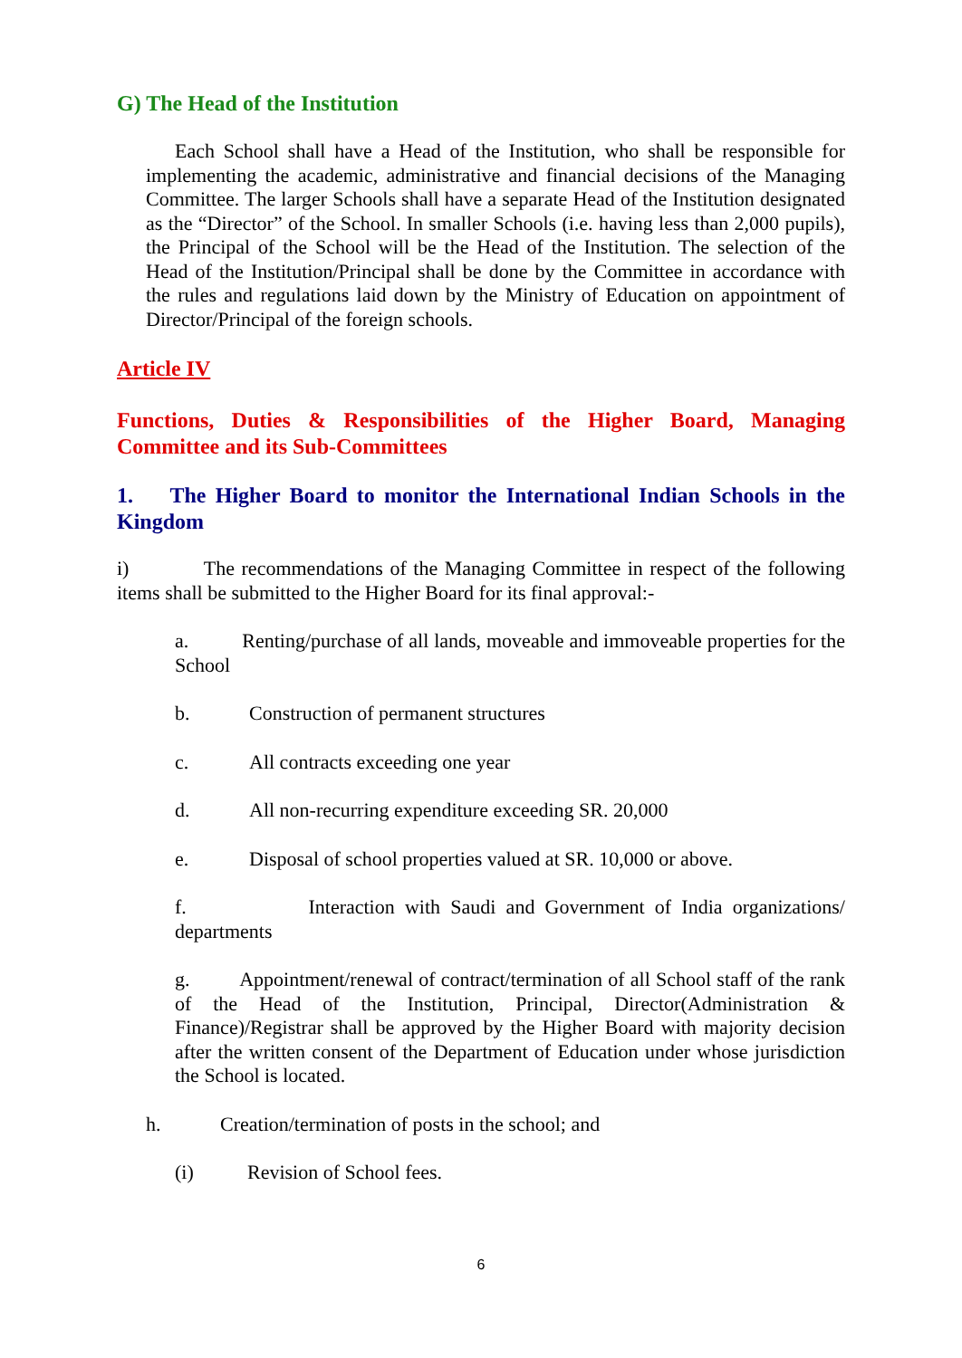G) The Head of the Institution
Each School shall have a Head of the Institution, who shall be responsible for implementing the academic, administrative and financial decisions of the Managing Committee. The larger Schools shall have a separate Head of the Institution designated as the “Director” of the School. In smaller Schools (i.e. having less than 2,000 pupils), the Principal of the School will be the Head of the Institution. The selection of the Head of the Institution/Principal shall be done by the Committee in accordance with the rules and regulations laid down by the Ministry of Education on appointment of Director/Principal of the foreign schools.
Article IV
Functions, Duties & Responsibilities of the Higher Board, Managing Committee and its Sub-Committees
1. The Higher Board to monitor the International Indian Schools in the Kingdom
i) The recommendations of the Managing Committee in respect of the following items shall be submitted to the Higher Board for its final approval:-
a. Renting/purchase of all lands, moveable and immoveable properties for the School
b. Construction of permanent structures
c. All contracts exceeding one year
d. All non-recurring expenditure exceeding SR. 20,000
e. Disposal of school properties valued at SR. 10,000 or above.
f. Interaction with Saudi and Government of India organizations/ departments
g. Appointment/renewal of contract/termination of all School staff of the rank of the Head of the Institution, Principal, Director(Administration & Finance)/Registrar shall be approved by the Higher Board with majority decision after the written consent of the Department of Education under whose jurisdiction the School is located.
h. Creation/termination of posts in the school; and
(i) Revision of School fees.
6